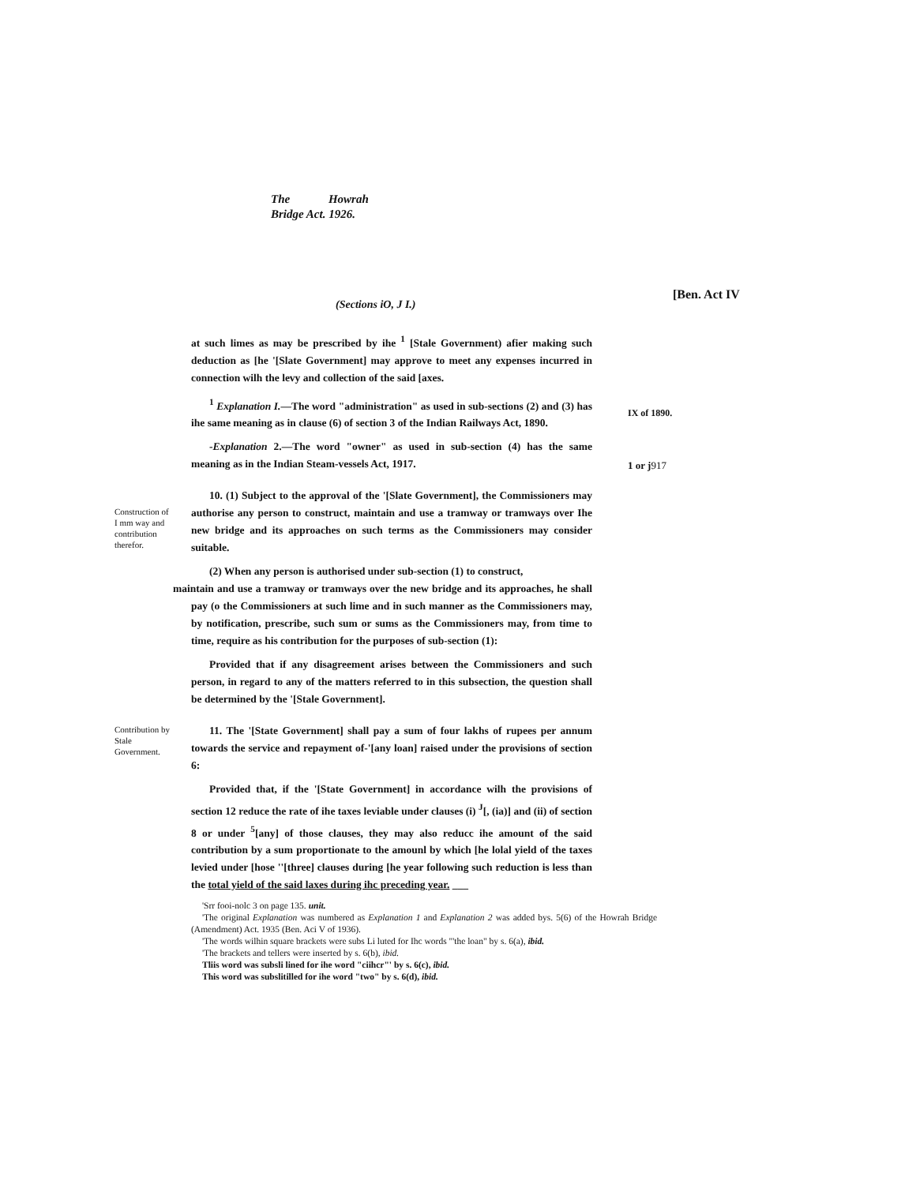The Howrah
Bridge Act. 1926.
[Ben. Act IV
(Sections iO, J I.)
at such limes as may be prescribed by ihe <sup>1</sup> [Stale Government) afier making such deduction as [he '[Slate Government] may approve to meet any expenses incurred in connection wilh the levy and collection of the said [axes.
<sup>1</sup> Explanation I.—The word "administration" as used in sub-sections (2) and (3) has ihe same meaning as in clause (6) of section 3 of the Indian Railways Act, 1890.
IX of 1890.
-Explanation 2.—The word "owner" as used in sub-section (4) has the same meaning as in the Indian Steam-vessels Act, 1917.
1 or j917
Construction of I mm way and contribution therefor.
10. (1) Subject to the approval of the '[Slate Government], the Commissioners may authorise any person to construct, maintain and use a tramway or tramways over Ihe new bridge and its approaches on such terms as the Commissioners may consider suitable.
(2) When any person is authorised under sub-section (1) to construct,
maintain and use a tramway or tramways over the new bridge and its approaches, he shall pay (o the Commissioners at such lime and in such manner as the Commissioners may, by notification, prescribe, such sum or sums as the Commissioners may, from time to time, require as his contribution for the purposes of sub-section (1):
Provided that if any disagreement arises between the Commissioners and such person, in regard to any of the matters referred to in this subsection, the question shall be determined by the '[Stale Government].
Contribution by Stale Government. 11. The '[State Government] shall pay a sum of four lakhs of rupees per annum towards the service and repayment of-'[any loan] raised under the provisions of section 6:
Provided that, if the '[State Government] in accordance wilh the provisions of section 12 reduce the rate of ihe taxes leviable under clauses (i) <sup>J</sup>[, (ia)] and (ii) of section 8 or under <sup>5</sup>[any] of those clauses, they may also reducc ihe amount of the said contribution by a sum proportionate to the amounl by which [he lolal yield of the taxes levied under [hose ''[three] clauses during [he year following such reduction is less than the total yield of the said laxes during ihc preceding year. ___
'Srr fooi-nolc 3 on page 135. unit.
'The original Explanation was numbered as Explanation 1 and Explanation 2 was added bys. 5(6) of the Howrah Bridge (Amendment) Act. 1935 (Ben. Aci V of 1936).
'The words wilhin square brackets were subs Li luted for Ihc words "'the loan" by s. 6(a), ibid.
'The brackets and tellers were inserted by s. 6(b), ibid.
Tliis word was subsli lined for ihe word "ciihcr"' by s. 6(c), ibid.
This word was subslitilled for ihe word "two" by s. 6(d), ibid.